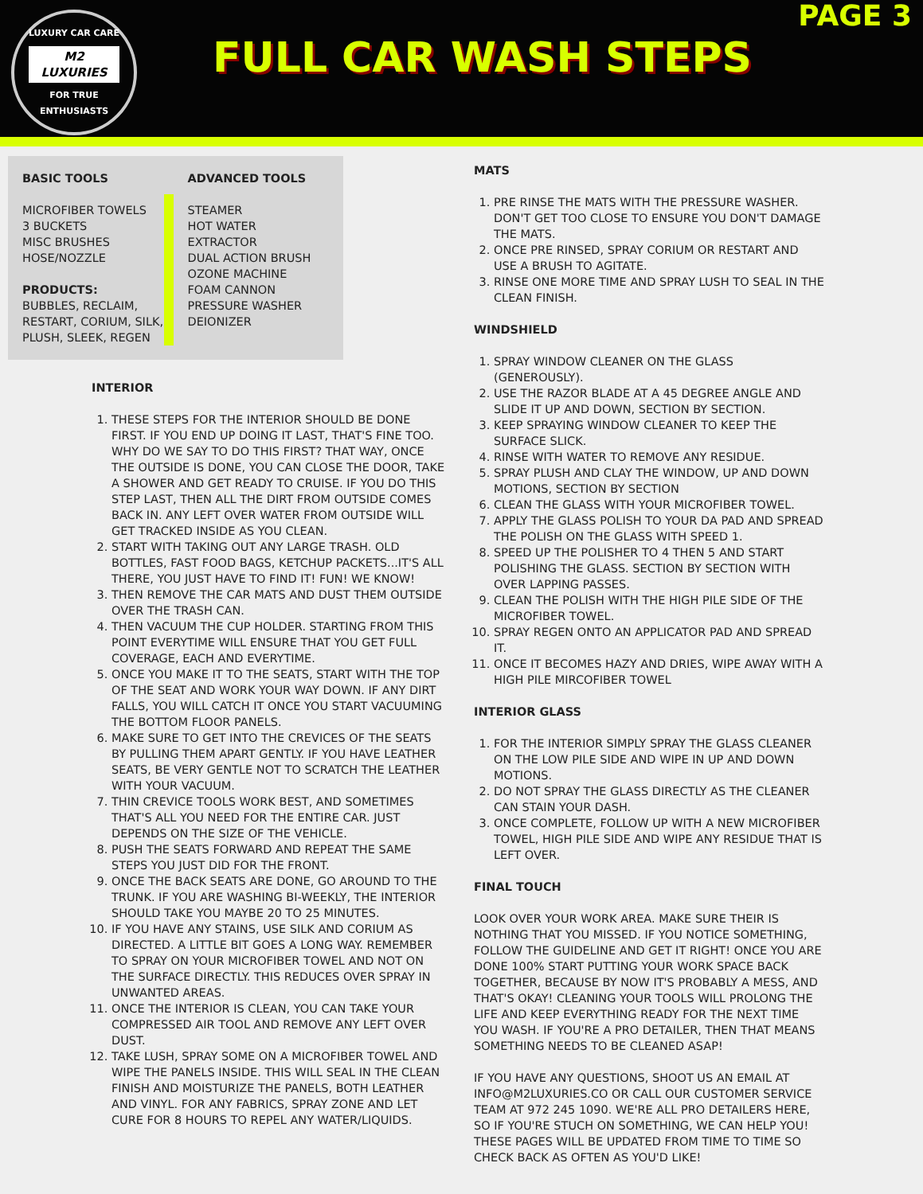LUXURY CAR CARE
M2 LUXURIES
FOR TRUE ENTHUSIASTS
FULL CAR WASH STEPS
PAGE 3
BASIC TOOLS
MICROFIBER TOWELS
3 BUCKETS
MISC BRUSHES
HOSE/NOZZLE
PRODUCTS:
BUBBLES, RECLAIM, RESTART, CORIUM, SILK, PLUSH, SLEEK, REGEN
ADVANCED TOOLS
STEAMER
HOT WATER EXTRACTOR
DUAL ACTION BRUSH
OZONE MACHINE
FOAM CANNON
PRESSURE WASHER
DEIONIZER
INTERIOR
1. THESE STEPS FOR THE INTERIOR SHOULD BE DONE FIRST. IF YOU END UP DOING IT LAST, THAT'S FINE TOO. WHY DO WE SAY TO DO THIS FIRST? THAT WAY, ONCE THE OUTSIDE IS DONE, YOU CAN CLOSE THE DOOR, TAKE A SHOWER AND GET READY TO CRUISE. IF YOU DO THIS STEP LAST, THEN ALL THE DIRT FROM OUTSIDE COMES BACK IN. ANY LEFT OVER WATER FROM OUTSIDE WILL GET TRACKED INSIDE AS YOU CLEAN.
2. START WITH TAKING OUT ANY LARGE TRASH. OLD BOTTLES, FAST FOOD BAGS, KETCHUP PACKETS...IT'S ALL THERE, YOU JUST HAVE TO FIND IT! FUN! WE KNOW!
3. THEN REMOVE THE CAR MATS AND DUST THEM OUTSIDE OVER THE TRASH CAN.
4. THEN VACUUM THE CUP HOLDER. STARTING FROM THIS POINT EVERYTIME WILL ENSURE THAT YOU GET FULL COVERAGE, EACH AND EVERYTIME.
5. ONCE YOU MAKE IT TO THE SEATS, START WITH THE TOP OF THE SEAT AND WORK YOUR WAY DOWN. IF ANY DIRT FALLS, YOU WILL CATCH IT ONCE YOU START VACUUMING THE BOTTOM FLOOR PANELS.
6. MAKE SURE TO GET INTO THE CREVICES OF THE SEATS BY PULLING THEM APART GENTLY. IF YOU HAVE LEATHER SEATS, BE VERY GENTLE NOT TO SCRATCH THE LEATHER WITH YOUR VACUUM.
7. THIN CREVICE TOOLS WORK BEST, AND SOMETIMES THAT'S ALL YOU NEED FOR THE ENTIRE CAR. JUST DEPENDS ON THE SIZE OF THE VEHICLE.
8. PUSH THE SEATS FORWARD AND REPEAT THE SAME STEPS YOU JUST DID FOR THE FRONT.
9. ONCE THE BACK SEATS ARE DONE, GO AROUND TO THE TRUNK. IF YOU ARE WASHING BI-WEEKLY, THE INTERIOR SHOULD TAKE YOU MAYBE 20 TO 25 MINUTES.
10. IF YOU HAVE ANY STAINS, USE SILK AND CORIUM AS DIRECTED. A LITTLE BIT GOES A LONG WAY. REMEMBER TO SPRAY ON YOUR MICROFIBER TOWEL AND NOT ON THE SURFACE DIRECTLY. THIS REDUCES OVER SPRAY IN UNWANTED AREAS.
11. ONCE THE INTERIOR IS CLEAN, YOU CAN TAKE YOUR COMPRESSED AIR TOOL AND REMOVE ANY LEFT OVER DUST.
12. TAKE LUSH, SPRAY SOME ON A MICROFIBER TOWEL AND WIPE THE PANELS INSIDE. THIS WILL SEAL IN THE CLEAN FINISH AND MOISTURIZE THE PANELS, BOTH LEATHER AND VINYL. FOR ANY FABRICS, SPRAY ZONE AND LET CURE FOR 8 HOURS TO REPEL ANY WATER/LIQUIDS.
MATS
1. PRE RINSE THE MATS WITH THE PRESSURE WASHER. DON'T GET TOO CLOSE TO ENSURE YOU DON'T DAMAGE THE MATS.
2. ONCE PRE RINSED, SPRAY CORIUM OR RESTART AND USE A BRUSH TO AGITATE.
3. RINSE ONE MORE TIME AND SPRAY LUSH TO SEAL IN THE CLEAN FINISH.
WINDSHIELD
1. SPRAY WINDOW CLEANER ON THE GLASS (GENEROUSLY).
2. USE THE RAZOR BLADE AT A 45 DEGREE ANGLE AND SLIDE IT UP AND DOWN, SECTION BY SECTION.
3. KEEP SPRAYING WINDOW CLEANER TO KEEP THE SURFACE SLICK.
4. RINSE WITH WATER TO REMOVE ANY RESIDUE.
5. SPRAY PLUSH AND CLAY THE WINDOW, UP AND DOWN MOTIONS, SECTION BY SECTION
6. CLEAN THE GLASS WITH YOUR MICROFIBER TOWEL.
7. APPLY THE GLASS POLISH TO YOUR DA PAD AND SPREAD THE POLISH ON THE GLASS WITH SPEED 1.
8. SPEED UP THE POLISHER TO 4 THEN 5 AND START POLISHING THE GLASS. SECTION BY SECTION WITH OVER LAPPING PASSES.
9. CLEAN THE POLISH WITH THE HIGH PILE SIDE OF THE MICROFIBER TOWEL.
10. SPRAY REGEN ONTO AN APPLICATOR PAD AND SPREAD IT.
11. ONCE IT BECOMES HAZY AND DRIES, WIPE AWAY WITH A HIGH PILE MIRCOFIBER TOWEL
INTERIOR GLASS
1. FOR THE INTERIOR SIMPLY SPRAY THE GLASS CLEANER ON THE LOW PILE SIDE AND WIPE IN UP AND DOWN MOTIONS.
2. DO NOT SPRAY THE GLASS DIRECTLY AS THE CLEANER CAN STAIN YOUR DASH.
3. ONCE COMPLETE, FOLLOW UP WITH A NEW MICROFIBER TOWEL, HIGH PILE SIDE AND WIPE ANY RESIDUE THAT IS LEFT OVER.
FINAL TOUCH
LOOK OVER YOUR WORK AREA. MAKE SURE THEIR IS NOTHING THAT YOU MISSED. IF YOU NOTICE SOMETHING, FOLLOW THE GUIDELINE AND GET IT RIGHT! ONCE YOU ARE DONE 100% START PUTTING YOUR WORK SPACE BACK TOGETHER, BECAUSE BY NOW IT'S PROBABLY A MESS, AND THAT'S OKAY! CLEANING YOUR TOOLS WILL PROLONG THE LIFE AND KEEP EVERYTHING READY FOR THE NEXT TIME YOU WASH. IF YOU'RE A PRO DETAILER, THEN THAT MEANS SOMETHING NEEDS TO BE CLEANED ASAP!
IF YOU HAVE ANY QUESTIONS, SHOOT US AN EMAIL AT INFO@M2LUXURIES.CO OR CALL OUR CUSTOMER SERVICE TEAM AT 972 245 1090. WE'RE ALL PRO DETAILERS HERE, SO IF YOU'RE STUCH ON SOMETHING, WE CAN HELP YOU! THESE PAGES WILL BE UPDATED FROM TIME TO TIME SO CHECK BACK AS OFTEN AS YOU'D LIKE!